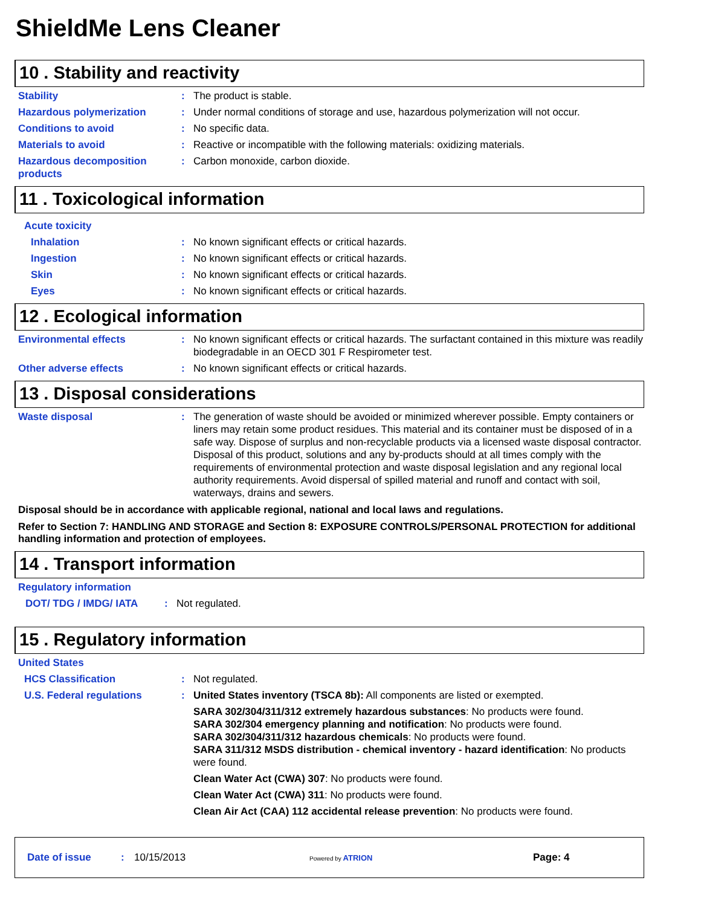ShieldMe Lens Cleaner
10 . Stability and reactivity
Stability : The product is stable.
Hazardous polymerization : Under normal conditions of storage and use, hazardous polymerization will not occur.
Conditions to avoid : No specific data.
Materials to avoid : Reactive or incompatible with the following materials: oxidizing materials.
Hazardous decomposition products
: Carbon monoxide, carbon dioxide.
11 . Toxicological information
Acute toxicity
Inhalation : No known significant effects or critical hazards.
Ingestion : No known significant effects or critical hazards.
Skin : No known significant effects or critical hazards.
Eyes : No known significant effects or critical hazards.
12 . Ecological information
Environmental effects : No known significant effects or critical hazards. The surfactant contained in this mixture was readily biodegradable in an OECD 301 F Respirometer test.
Other adverse effects : No known significant effects or critical hazards.
13 . Disposal considerations
Waste disposal : The generation of waste should be avoided or minimized wherever possible. Empty containers or liners may retain some product residues. This material and its container must be disposed of in a safe way. Dispose of surplus and non-recyclable products via a licensed waste disposal contractor. Disposal of this product, solutions and any by-products should at all times comply with the requirements of environmental protection and waste disposal legislation and any regional local authority requirements. Avoid dispersal of spilled material and runoff and contact with soil, waterways, drains and sewers.
Disposal should be in accordance with applicable regional, national and local laws and regulations.
Refer to Section 7: HANDLING AND STORAGE and Section 8: EXPOSURE CONTROLS/PERSONAL PROTECTION for additional handling information and protection of employees.
14 . Transport information
Regulatory information
DOT/ TDG / IMDG/ IATA : Not regulated.
15 . Regulatory information
United States
HCS Classification : Not regulated.
U.S. Federal regulations : United States inventory (TSCA 8b): All components are listed or exempted.
SARA 302/304/311/312 extremely hazardous substances: No products were found.
SARA 302/304 emergency planning and notification: No products were found.
SARA 302/304/311/312 hazardous chemicals: No products were found.
SARA 311/312 MSDS distribution - chemical inventory - hazard identification: No products were found.
Clean Water Act (CWA) 307: No products were found.
Clean Water Act (CWA) 311: No products were found.
Clean Air Act (CAA) 112 accidental release prevention: No products were found.
Date of issue: 10/15/2013 Powered by ATRION Page: 4